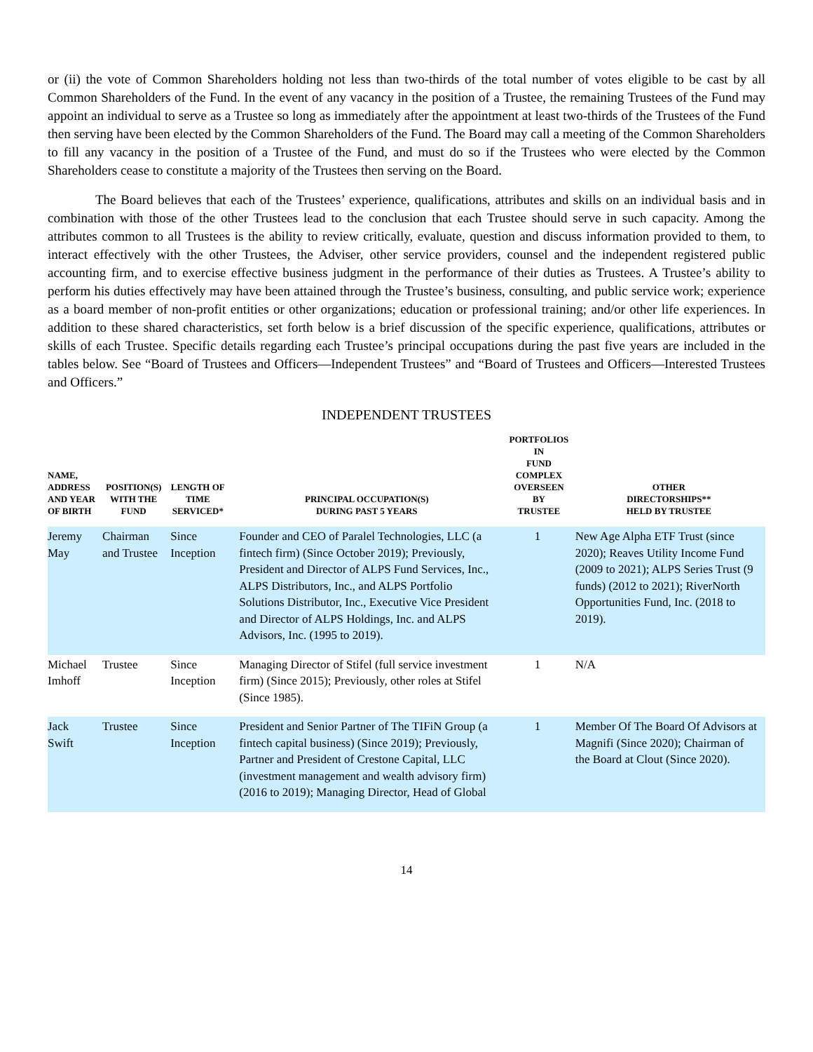or (ii) the vote of Common Shareholders holding not less than two-thirds of the total number of votes eligible to be cast by all Common Shareholders of the Fund. In the event of any vacancy in the position of a Trustee, the remaining Trustees of the Fund may appoint an individual to serve as a Trustee so long as immediately after the appointment at least two-thirds of the Trustees of the Fund then serving have been elected by the Common Shareholders of the Fund. The Board may call a meeting of the Common Shareholders to fill any vacancy in the position of a Trustee of the Fund, and must do so if the Trustees who were elected by the Common Shareholders cease to constitute a majority of the Trustees then serving on the Board.
The Board believes that each of the Trustees’ experience, qualifications, attributes and skills on an individual basis and in combination with those of the other Trustees lead to the conclusion that each Trustee should serve in such capacity. Among the attributes common to all Trustees is the ability to review critically, evaluate, question and discuss information provided to them, to interact effectively with the other Trustees, the Adviser, other service providers, counsel and the independent registered public accounting firm, and to exercise effective business judgment in the performance of their duties as Trustees. A Trustee’s ability to perform his duties effectively may have been attained through the Trustee’s business, consulting, and public service work; experience as a board member of non-profit entities or other organizations; education or professional training; and/or other life experiences. In addition to these shared characteristics, set forth below is a brief discussion of the specific experience, qualifications, attributes or skills of each Trustee. Specific details regarding each Trustee’s principal occupations during the past five years are included in the tables below. See “Board of Trustees and Officers—Independent Trustees” and “Board of Trustees and Officers—Interested Trustees and Officers.”
INDEPENDENT TRUSTEES
| NAME, ADDRESS AND YEAR OF BIRTH | POSITION(S) WITH THE FUND | LENGTH OF TIME SERVICED* | PRINCIPAL OCCUPATION(S) DURING PAST 5 YEARS | PORTFOLIOS IN FUND COMPLEX OVERSEEN BY TRUSTEE | OTHER DIRECTORSHIPS** HELD BY TRUSTEE |
| --- | --- | --- | --- | --- | --- |
| Jeremy May | Chairman and Trustee | Since Inception | Founder and CEO of Paralel Technologies, LLC (a fintech firm) (Since October 2019); Previously, President and Director of ALPS Fund Services, Inc., ALPS Distributors, Inc., and ALPS Portfolio Solutions Distributor, Inc., Executive Vice President and Director of ALPS Holdings, Inc. and ALPS Advisors, Inc. (1995 to 2019). | 1 | New Age Alpha ETF Trust (since 2020); Reaves Utility Income Fund (2009 to 2021); ALPS Series Trust (9 funds) (2012 to 2021); RiverNorth Opportunities Fund, Inc. (2018 to 2019). |
| Michael Imhoff | Trustee | Since Inception | Managing Director of Stifel (full service investment firm) (Since 2015); Previously, other roles at Stifel (Since 1985). | 1 | N/A |
| Jack Swift | Trustee | Since Inception | President and Senior Partner of The TIFiN Group (a fintech capital business) (Since 2019); Previously, Partner and President of Crestone Capital, LLC (investment management and wealth advisory firm) (2016 to 2019); Managing Director, Head of Global | 1 | Member Of The Board Of Advisors at Magnifi (Since 2020); Chairman of the Board at Clout (Since 2020). |
14